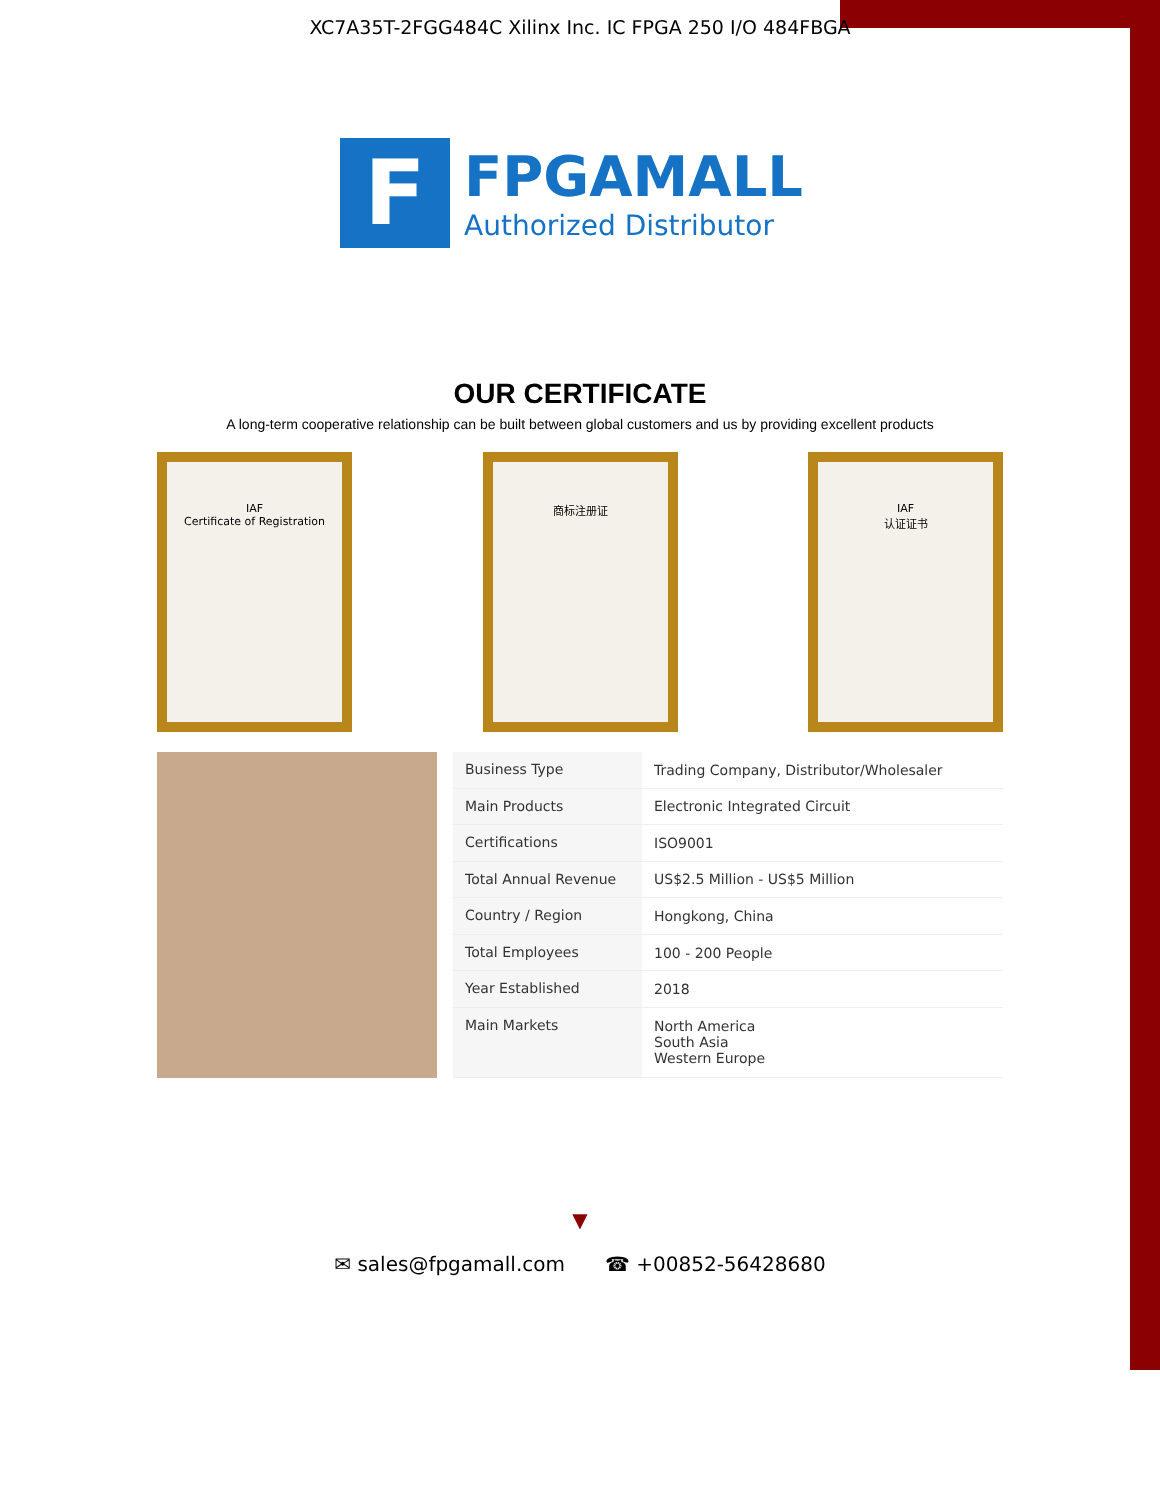XC7A35T-2FGG484C Xilinx Inc. IC FPGA 250 I/O 484FBGA
F
FPGAMALL
Authorized Distributor
OUR CERTIFICATE
A long-term cooperative relationship can be built between global customers and us by providing excellent products
IAF
Certificate of Registration
商标注册证 IAF
认证证书
| Business Type | Trading Company, Distributor/Wholesaler |
| Main Products | Electronic Integrated Circuit |
| Certifications | ISO9001 |
| Total Annual Revenue | US$2.5 Million - US$5 Million |
| Country / Region | Hongkong, China |
| Total Employees | 100 - 200 People |
| Year Established | 2018 |
| Main Markets | North America South Asia Western Europe |
▼
✉ sales@fpgamall.com ☎ +00852-56428680